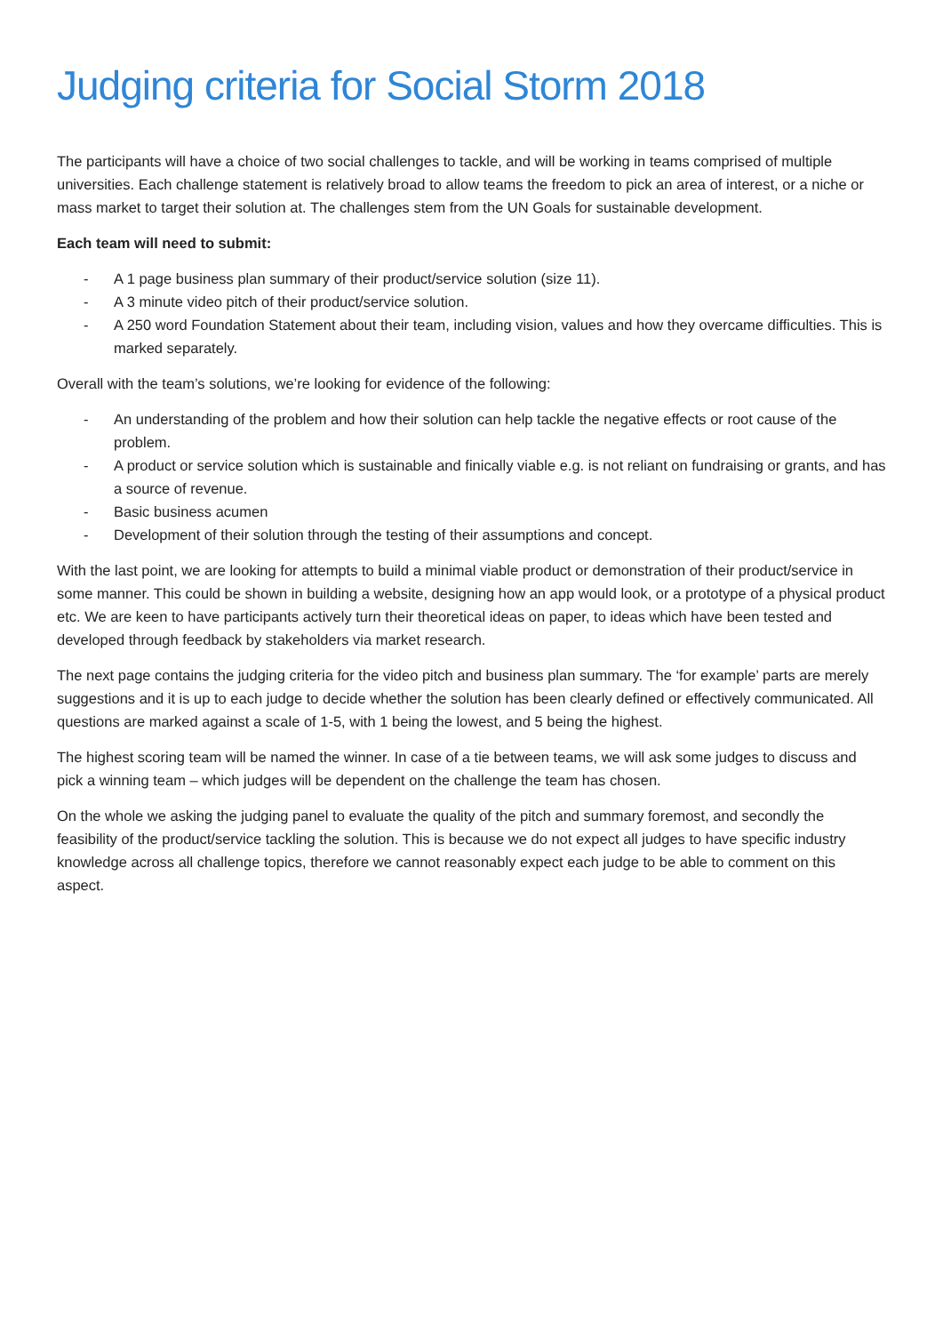Judging criteria for Social Storm 2018
The participants will have a choice of two social challenges to tackle, and will be working in teams comprised of multiple universities. Each challenge statement is relatively broad to allow teams the freedom to pick an area of interest, or a niche or mass market to target their solution at. The challenges stem from the UN Goals for sustainable development.
Each team will need to submit:
- A 1 page business plan summary of their product/service solution (size 11).
- A 3 minute video pitch of their product/service solution.
- A 250 word Foundation Statement about their team, including vision, values and how they overcame difficulties. This is marked separately.
Overall with the team’s solutions, we’re looking for evidence of the following:
- An understanding of the problem and how their solution can help tackle the negative effects or root cause of the problem.
- A product or service solution which is sustainable and finically viable e.g. is not reliant on fundraising or grants, and has a source of revenue.
- Basic business acumen
- Development of their solution through the testing of their assumptions and concept.
With the last point, we are looking for attempts to build a minimal viable product or demonstration of their product/service in some manner. This could be shown in building a website, designing how an app would look, or a prototype of a physical product etc. We are keen to have participants actively turn their theoretical ideas on paper, to ideas which have been tested and developed through feedback by stakeholders via market research.
The next page contains the judging criteria for the video pitch and business plan summary. The ‘for example’ parts are merely suggestions and it is up to each judge to decide whether the solution has been clearly defined or effectively communicated. All questions are marked against a scale of 1-5, with 1 being the lowest, and 5 being the highest.
The highest scoring team will be named the winner. In case of a tie between teams, we will ask some judges to discuss and pick a winning team – which judges will be dependent on the challenge the team has chosen.
On the whole we asking the judging panel to evaluate the quality of the pitch and summary foremost, and secondly the feasibility of the product/service tackling the solution. This is because we do not expect all judges to have specific industry knowledge across all challenge topics, therefore we cannot reasonably expect each judge to be able to comment on this aspect.